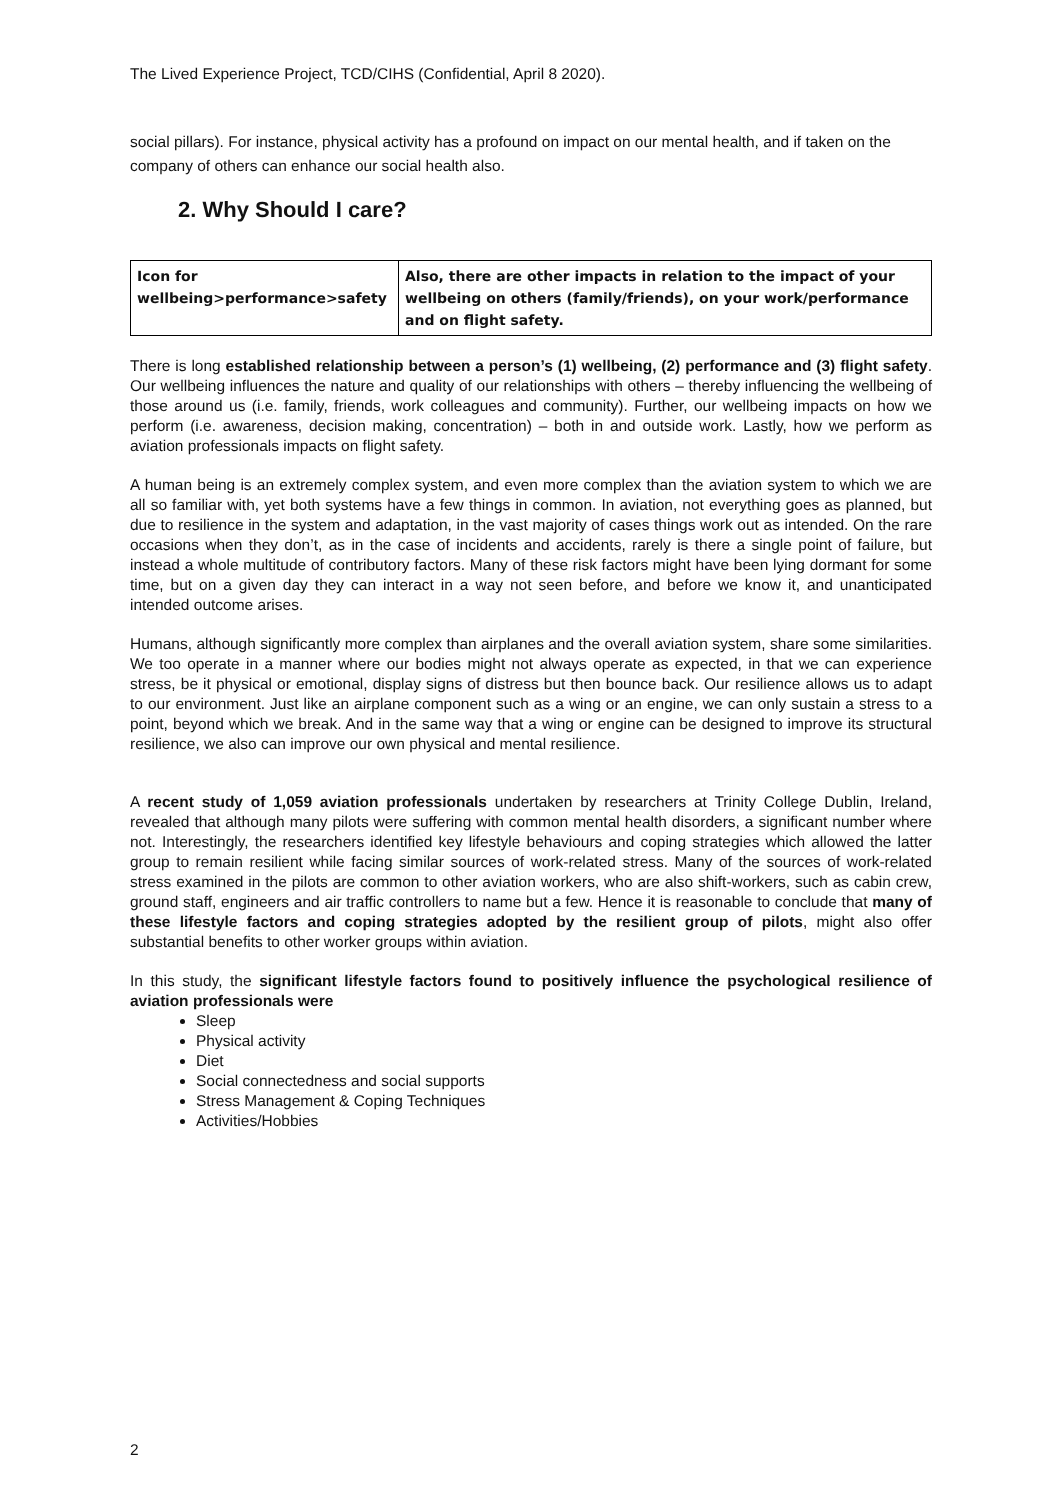The Lived Experience Project, TCD/CIHS (Confidential, April 8 2020).
social pillars). For instance, physical activity has a profound on impact on our mental health, and if taken on the company of others can enhance our social health also.
2. Why Should I care?
| Icon for wellbeing>performance>safety | Also, there are other impacts in relation to the impact of your wellbeing on others (family/friends), on your work/performance and on flight safety. |
There is long established relationship between a person’s (1) wellbeing, (2) performance and (3) flight safety. Our wellbeing influences the nature and quality of our relationships with others – thereby influencing the wellbeing of those around us (i.e. family, friends, work colleagues and community). Further, our wellbeing impacts on how we perform (i.e. awareness, decision making, concentration) – both in and outside work. Lastly, how we perform as aviation professionals impacts on flight safety.
A human being is an extremely complex system, and even more complex than the aviation system to which we are all so familiar with, yet both systems have a few things in common. In aviation, not everything goes as planned, but due to resilience in the system and adaptation, in the vast majority of cases things work out as intended. On the rare occasions when they don’t, as in the case of incidents and accidents, rarely is there a single point of failure, but instead a whole multitude of contributory factors. Many of these risk factors might have been lying dormant for some time, but on a given day they can interact in a way not seen before, and before we know it, and unanticipated intended outcome arises.
Humans, although significantly more complex than airplanes and the overall aviation system, share some similarities. We too operate in a manner where our bodies might not always operate as expected, in that we can experience stress, be it physical or emotional, display signs of distress but then bounce back. Our resilience allows us to adapt to our environment. Just like an airplane component such as a wing or an engine, we can only sustain a stress to a point, beyond which we break. And in the same way that a wing or engine can be designed to improve its structural resilience, we also can improve our own physical and mental resilience.
A recent study of 1,059 aviation professionals undertaken by researchers at Trinity College Dublin, Ireland, revealed that although many pilots were suffering with common mental health disorders, a significant number where not. Interestingly, the researchers identified key lifestyle behaviours and coping strategies which allowed the latter group to remain resilient while facing similar sources of work-related stress. Many of the sources of work-related stress examined in the pilots are common to other aviation workers, who are also shift-workers, such as cabin crew, ground staff, engineers and air traffic controllers to name but a few. Hence it is reasonable to conclude that many of these lifestyle factors and coping strategies adopted by the resilient group of pilots, might also offer substantial benefits to other worker groups within aviation.
In this study, the significant lifestyle factors found to positively influence the psychological resilience of aviation professionals were
Sleep
Physical activity
Diet
Social connectedness and social supports
Stress Management & Coping Techniques
Activities/Hobbies
2